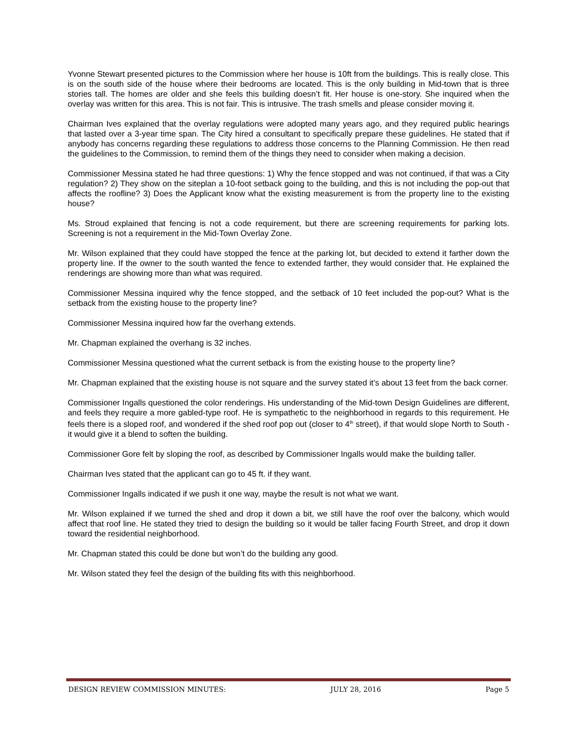Yvonne Stewart presented pictures to the Commission where her house is 10ft from the buildings. This is really close. This is on the south side of the house where their bedrooms are located. This is the only building in Mid-town that is three stories tall. The homes are older and she feels this building doesn’t fit. Her house is one-story. She inquired when the overlay was written for this area. This is not fair. This is intrusive. The trash smells and please consider moving it.
Chairman Ives explained that the overlay regulations were adopted many years ago, and they required public hearings that lasted over a 3-year time span. The City hired a consultant to specifically prepare these guidelines. He stated that if anybody has concerns regarding these regulations to address those concerns to the Planning Commission. He then read the guidelines to the Commission, to remind them of the things they need to consider when making a decision.
Commissioner Messina stated he had three questions: 1) Why the fence stopped and was not continued, if that was a City regulation? 2) They show on the siteplan a 10-foot setback going to the building, and this is not including the pop-out that affects the roofline? 3) Does the Applicant know what the existing measurement is from the property line to the existing house?
Ms. Stroud explained that fencing is not a code requirement, but there are screening requirements for parking lots. Screening is not a requirement in the Mid-Town Overlay Zone.
Mr. Wilson explained that they could have stopped the fence at the parking lot, but decided to extend it farther down the property line. If the owner to the south wanted the fence to extended farther, they would consider that. He explained the renderings are showing more than what was required.
Commissioner Messina inquired why the fence stopped, and the setback of 10 feet included the pop-out? What is the setback from the existing house to the property line?
Commissioner Messina inquired how far the overhang extends.
Mr. Chapman explained the overhang is 32 inches.
Commissioner Messina questioned what the current setback is from the existing house to the property line?
Mr. Chapman explained that the existing house is not square and the survey stated it’s about 13 feet from the back corner.
Commissioner Ingalls questioned the color renderings. His understanding of the Mid-town Design Guidelines are different, and feels they require a more gabled-type roof. He is sympathetic to the neighborhood in regards to this requirement. He feels there is a sloped roof, and wondered if the shed roof pop out (closer to 4<sup>th</sup> street), if that would slope North to South - it would give it a blend to soften the building.
Commissioner Gore felt by sloping the roof, as described by Commissioner Ingalls would make the building taller.
Chairman Ives stated that the applicant can go to 45 ft. if they want.
Commissioner Ingalls indicated if we push it one way, maybe the result is not what we want.
Mr. Wilson explained if we turned the shed and drop it down a bit, we still have the roof over the balcony, which would affect that roof line. He stated they tried to design the building so it would be taller facing Fourth Street, and drop it down toward the residential neighborhood.
Mr. Chapman stated this could be done but won’t do the building any good.
Mr. Wilson stated they feel the design of the building fits with this neighborhood.
DESIGN REVIEW COMMISSION MINUTES: JULY 28, 2016 Page 5